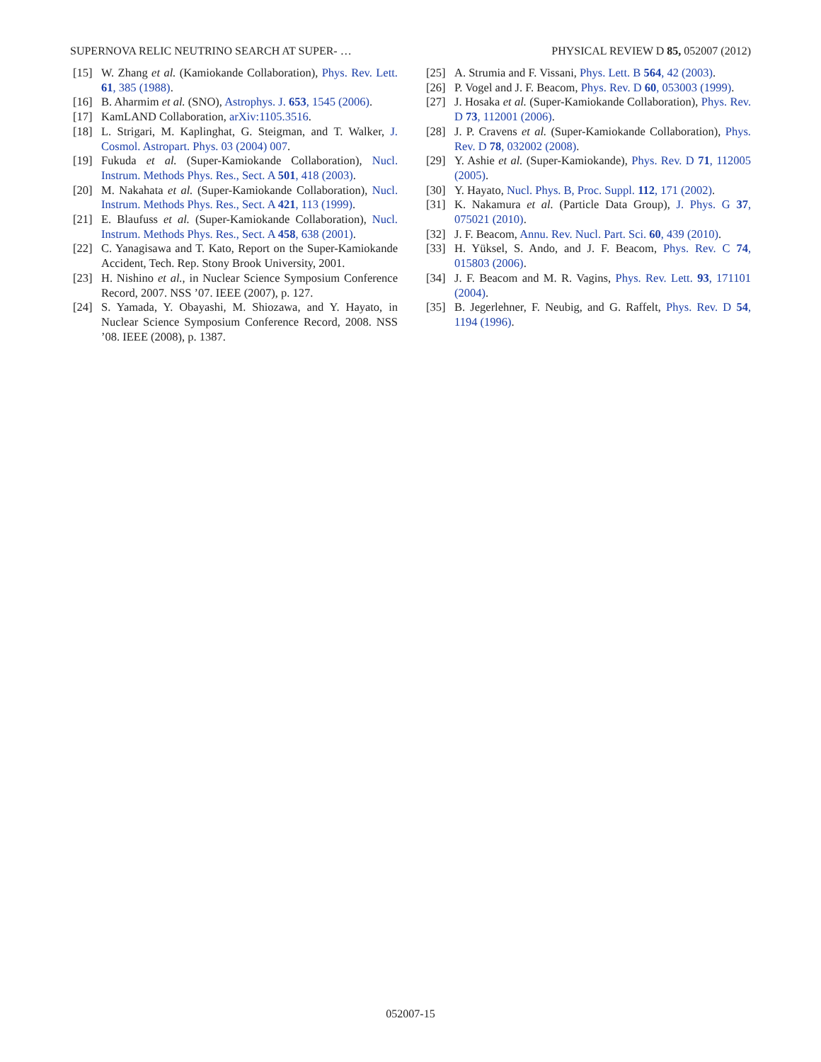SUPERNOVA RELIC NEUTRINO SEARCH AT SUPER- … PHYSICAL REVIEW D 85, 052007 (2012)
[15] W. Zhang et al. (Kamiokande Collaboration), Phys. Rev. Lett. 61, 385 (1988).
[16] B. Aharmim et al. (SNO), Astrophys. J. 653, 1545 (2006).
[17] KamLAND Collaboration, arXiv:1105.3516.
[18] L. Strigari, M. Kaplinghat, G. Steigman, and T. Walker, J. Cosmol. Astropart. Phys. 03 (2004) 007.
[19] Fukuda et al. (Super-Kamiokande Collaboration), Nucl. Instrum. Methods Phys. Res., Sect. A 501, 418 (2003).
[20] M. Nakahata et al. (Super-Kamiokande Collaboration), Nucl. Instrum. Methods Phys. Res., Sect. A 421, 113 (1999).
[21] E. Blaufuss et al. (Super-Kamiokande Collaboration), Nucl. Instrum. Methods Phys. Res., Sect. A 458, 638 (2001).
[22] C. Yanagisawa and T. Kato, Report on the Super-Kamiokande Accident, Tech. Rep. Stony Brook University, 2001.
[23] H. Nishino et al., in Nuclear Science Symposium Conference Record, 2007. NSS ’07. IEEE (2007), p. 127.
[24] S. Yamada, Y. Obayashi, M. Shiozawa, and Y. Hayato, in Nuclear Science Symposium Conference Record, 2008. NSS ’08. IEEE (2008), p. 1387.
[25] A. Strumia and F. Vissani, Phys. Lett. B 564, 42 (2003).
[26] P. Vogel and J. F. Beacom, Phys. Rev. D 60, 053003 (1999).
[27] J. Hosaka et al. (Super-Kamiokande Collaboration), Phys. Rev. D 73, 112001 (2006).
[28] J. P. Cravens et al. (Super-Kamiokande Collaboration), Phys. Rev. D 78, 032002 (2008).
[29] Y. Ashie et al. (Super-Kamiokande), Phys. Rev. D 71, 112005 (2005).
[30] Y. Hayato, Nucl. Phys. B, Proc. Suppl. 112, 171 (2002).
[31] K. Nakamura et al. (Particle Data Group), J. Phys. G 37, 075021 (2010).
[32] J. F. Beacom, Annu. Rev. Nucl. Part. Sci. 60, 439 (2010).
[33] H. Yüksel, S. Ando, and J. F. Beacom, Phys. Rev. C 74, 015803 (2006).
[34] J. F. Beacom and M. R. Vagins, Phys. Rev. Lett. 93, 171101 (2004).
[35] B. Jegerlehner, F. Neubig, and G. Raffelt, Phys. Rev. D 54, 1194 (1996).
052007-15